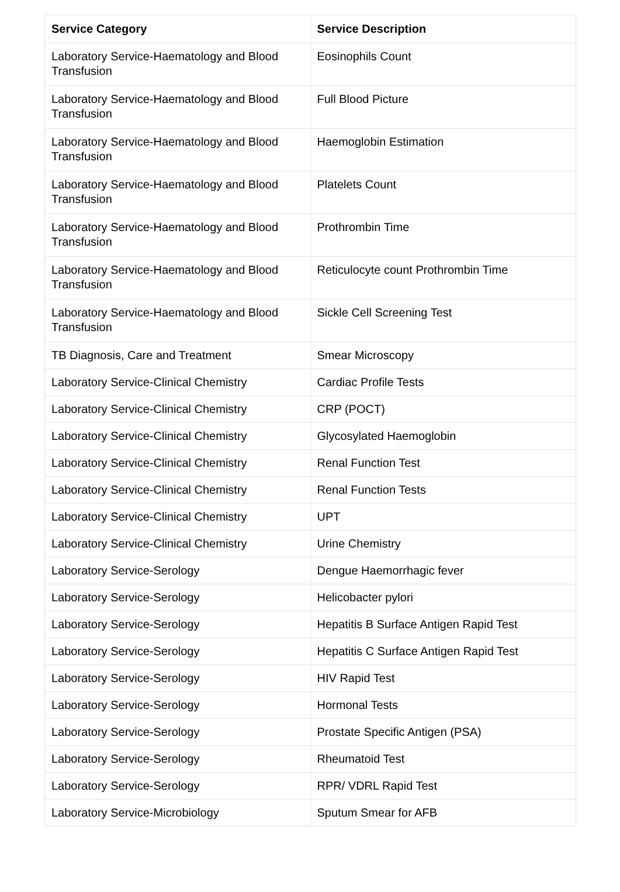| Service Category | Service Description |
| --- | --- |
| Laboratory Service-Haematology and Blood Transfusion | Eosinophils Count |
| Laboratory Service-Haematology and Blood Transfusion | Full Blood Picture |
| Laboratory Service-Haematology and Blood Transfusion | Haemoglobin Estimation |
| Laboratory Service-Haematology and Blood Transfusion | Platelets Count |
| Laboratory Service-Haematology and Blood Transfusion | Prothrombin Time |
| Laboratory Service-Haematology and Blood Transfusion | Reticulocyte count Prothrombin Time |
| Laboratory Service-Haematology and Blood Transfusion | Sickle Cell Screening Test |
| TB Diagnosis, Care and Treatment | Smear Microscopy |
| Laboratory Service-Clinical Chemistry | Cardiac Profile Tests |
| Laboratory Service-Clinical Chemistry | CRP (POCT) |
| Laboratory Service-Clinical Chemistry | Glycosylated Haemoglobin |
| Laboratory Service-Clinical Chemistry | Renal Function Test |
| Laboratory Service-Clinical Chemistry | Renal Function Tests |
| Laboratory Service-Clinical Chemistry | UPT |
| Laboratory Service-Clinical Chemistry | Urine Chemistry |
| Laboratory Service-Serology | Dengue Haemorrhagic fever |
| Laboratory Service-Serology | Helicobacter pylori |
| Laboratory Service-Serology | Hepatitis B Surface Antigen Rapid Test |
| Laboratory Service-Serology | Hepatitis C Surface Antigen Rapid Test |
| Laboratory Service-Serology | HIV Rapid Test |
| Laboratory Service-Serology | Hormonal Tests |
| Laboratory Service-Serology | Prostate Specific Antigen (PSA) |
| Laboratory Service-Serology | Rheumatoid Test |
| Laboratory Service-Serology | RPR/ VDRL Rapid Test |
| Laboratory Service-Microbiology | Sputum Smear for AFB |